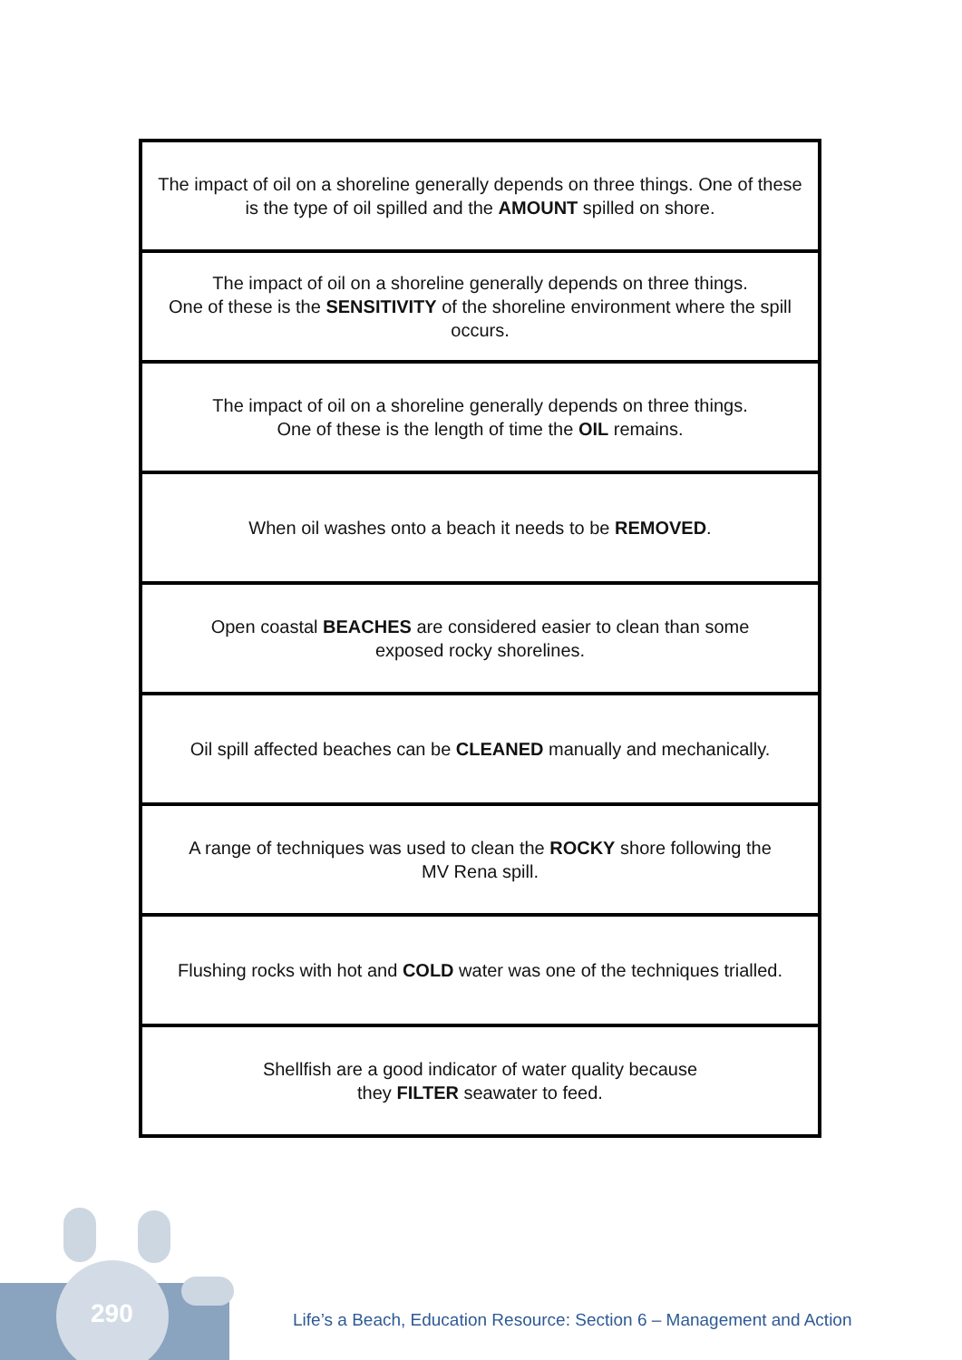| The impact of oil on a shoreline generally depends on three things. One of these is the type of oil spilled and the AMOUNT spilled on shore. |
| The impact of oil on a shoreline generally depends on three things. One of these is the SENSITIVITY of the shoreline environment where the spill occurs. |
| The impact of oil on a shoreline generally depends on three things. One of these is the length of time the OIL remains. |
| When oil washes onto a beach it needs to be REMOVED . |
| Open coastal BEACHES are considered easier to clean than some exposed rocky shorelines. |
| Oil spill affected beaches can be CLEANED manually and mechanically. |
| A range of techniques was used to clean the ROCKY shore following the MV Rena spill. |
| Flushing rocks with hot and COLD water was one of the techniques trialled. |
| Shellfish are a good indicator of water quality because they FILTER seawater to feed. |
290
Life’s a Beach, Education Resource: Section 6 – Management and Action